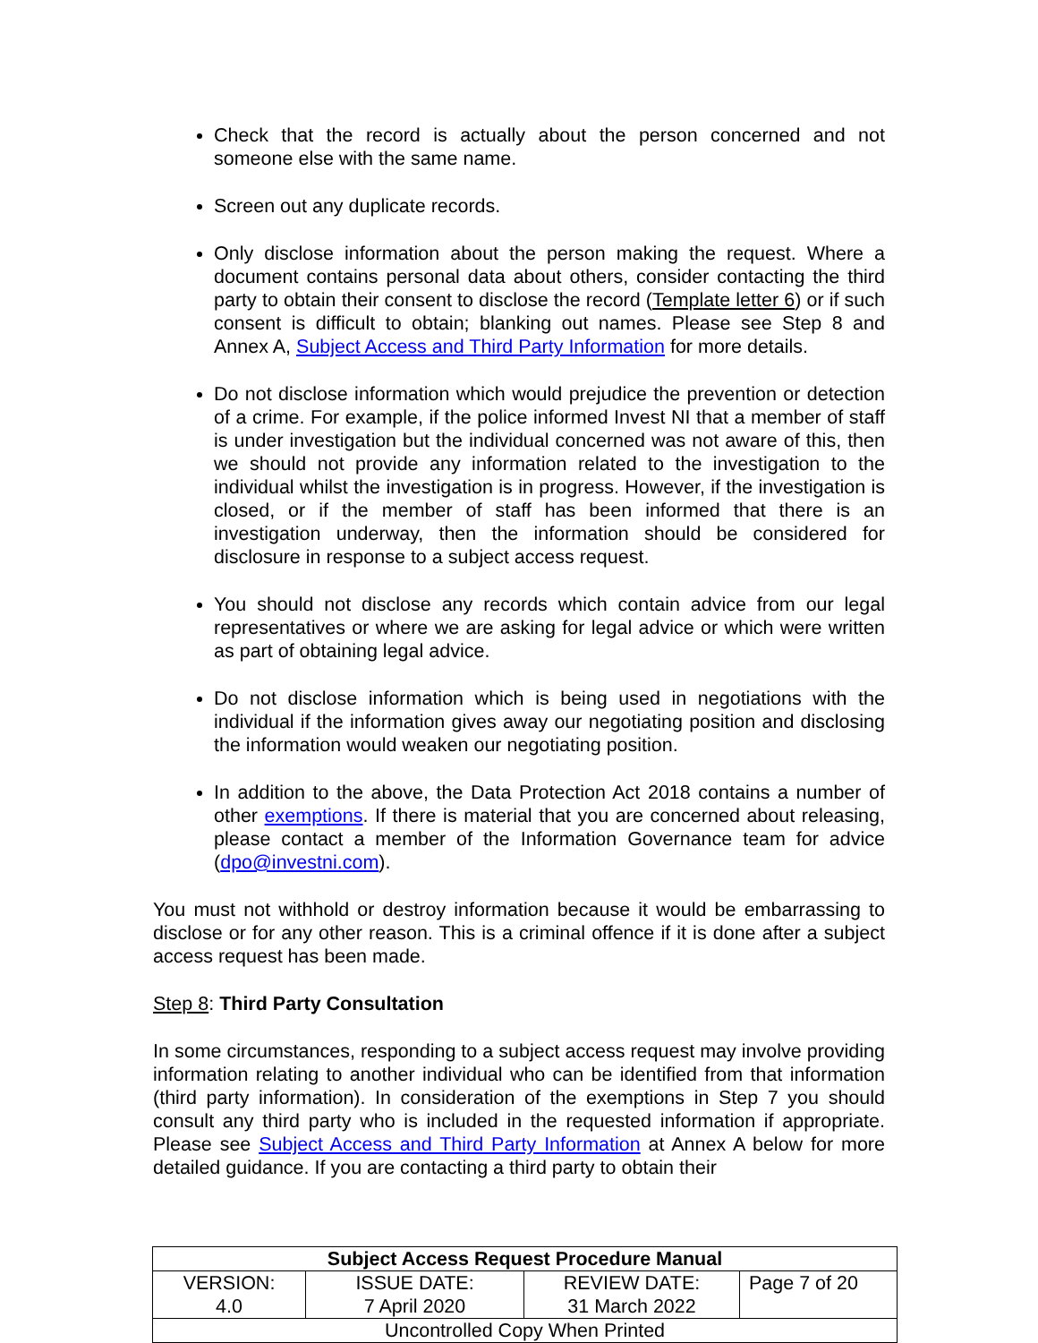Check that the record is actually about the person concerned and not someone else with the same name.
Screen out any duplicate records.
Only disclose information about the person making the request. Where a document contains personal data about others, consider contacting the third party to obtain their consent to disclose the record (Template letter 6) or if such consent is difficult to obtain; blanking out names. Please see Step 8 and Annex A, Subject Access and Third Party Information for more details.
Do not disclose information which would prejudice the prevention or detection of a crime. For example, if the police informed Invest NI that a member of staff is under investigation but the individual concerned was not aware of this, then we should not provide any information related to the investigation to the individual whilst the investigation is in progress. However, if the investigation is closed, or if the member of staff has been informed that there is an investigation underway, then the information should be considered for disclosure in response to a subject access request.
You should not disclose any records which contain advice from our legal representatives or where we are asking for legal advice or which were written as part of obtaining legal advice.
Do not disclose information which is being used in negotiations with the individual if the information gives away our negotiating position and disclosing the information would weaken our negotiating position.
In addition to the above, the Data Protection Act 2018 contains a number of other exemptions. If there is material that you are concerned about releasing, please contact a member of the Information Governance team for advice (dpo@investni.com).
You must not withhold or destroy information because it would be embarrassing to disclose or for any other reason. This is a criminal offence if it is done after a subject access request has been made.
Step 8: Third Party Consultation
In some circumstances, responding to a subject access request may involve providing information relating to another individual who can be identified from that information (third party information). In consideration of the exemptions in Step 7 you should consult any third party who is included in the requested information if appropriate. Please see Subject Access and Third Party Information at Annex A below for more detailed guidance. If you are contacting a third party to obtain their
| Subject Access Request Procedure Manual | | | |
| --- | --- | --- | --- |
| VERSION: 4.0 | ISSUE DATE: 7 April 2020 | REVIEW DATE: 31 March 2022 | Page 7 of 20 |
| Uncontrolled Copy When Printed | | | |